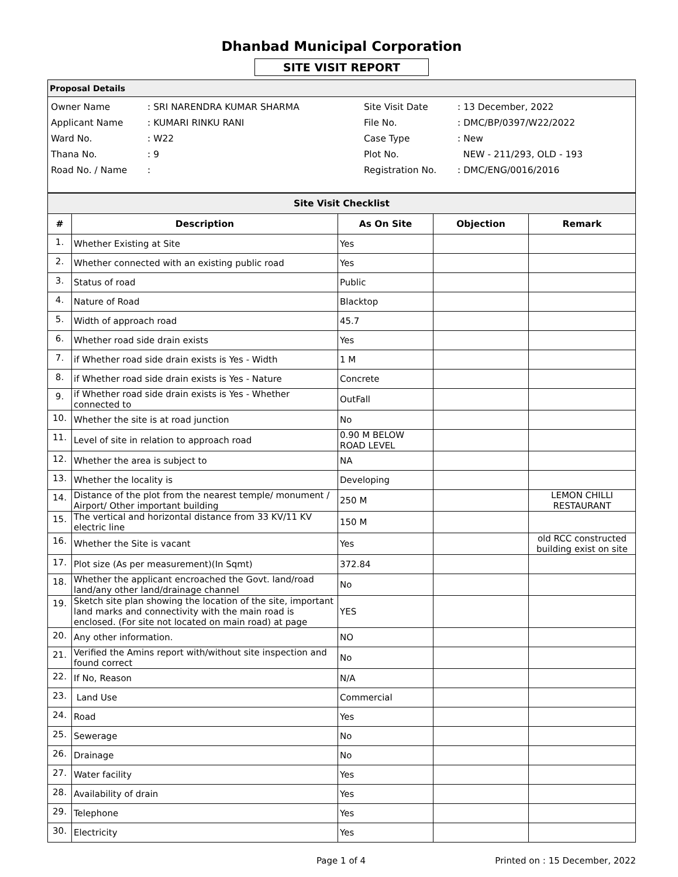Dhanbad Municipal Corporation
SITE VISIT REPORT
Proposal Details
Owner Name
Applicant Name
Ward No.
Thana No.
Road No. / Name
: SRI NARENDRA KUMAR SHARMA
: KUMARI RINKU RANI
: W22
: 9
:
Site Visit Date
File No.
Case Type
Plot No.
Registration No.
: 13 December, 2022
: DMC/BP/0397/W22/2022
: New
NEW - 211/293, OLD - 193
: DMC/ENG/0016/2016
| Site Visit Checklist | | | | |
| --- | --- | --- | --- | --- |
| # | Description | As On Site | Objection | Remark |
| 1. | Whether Existing at Site | Yes | | |
| 2. | Whether connected with an existing public road | Yes | | |
| 3. | Status of road | Public | | |
| 4. | Nature of Road | Blacktop | | |
| 5. | Width of approach road | 45.7 | | |
| 6. | Whether road side drain exists | Yes | | |
| 7. | if Whether road side drain exists is Yes - Width | 1 M | | |
| 8. | if Whether road side drain exists is Yes - Nature | Concrete | | |
| 9. | if Whether road side drain exists is Yes - Whether connected to | OutFall | | |
| 10. | Whether the site is at road junction | No | | |
| 11. | Level of site in relation to approach road | 0.90 M BELOW ROAD LEVEL | | |
| 12. | Whether the area is subject to | NA | | |
| 13. | Whether the locality is | Developing | | |
| 14. | Distance of the plot from the nearest temple/ monument / Airport/ Other important building | 250 M | | LEMON CHILLI RESTAURANT |
| 15. | The vertical and horizontal distance from 33 KV/11 KV electric line | 150 M | | |
| 16. | Whether the Site is vacant | Yes | | old RCC constructed building exist on site |
| 17. | Plot size (As per measurement)(In Sqmt) | 372.84 | | |
| 18. | Whether the applicant encroached the Govt. land/road land/any other land/drainage channel | No | | |
| 19. | Sketch site plan showing the location of the site, important land marks and connectivity with the main road is enclosed. (For site not located on main road) at page | YES | | |
| 20. | Any other information. | NO | | |
| 21. | Verified the Amins report with/without site inspection and found correct | No | | |
| 22. | If No, Reason | N/A | | |
| 23. | Land Use | Commercial | | |
| 24. | Road | Yes | | |
| 25. | Sewerage | No | | |
| 26. | Drainage | No | | |
| 27. | Water facility | Yes | | |
| 28. | Availability of drain | Yes | | |
| 29. | Telephone | Yes | | |
| 30. | Electricity | Yes | | |
Page 1 of 4 Printed on : 15 December, 2022